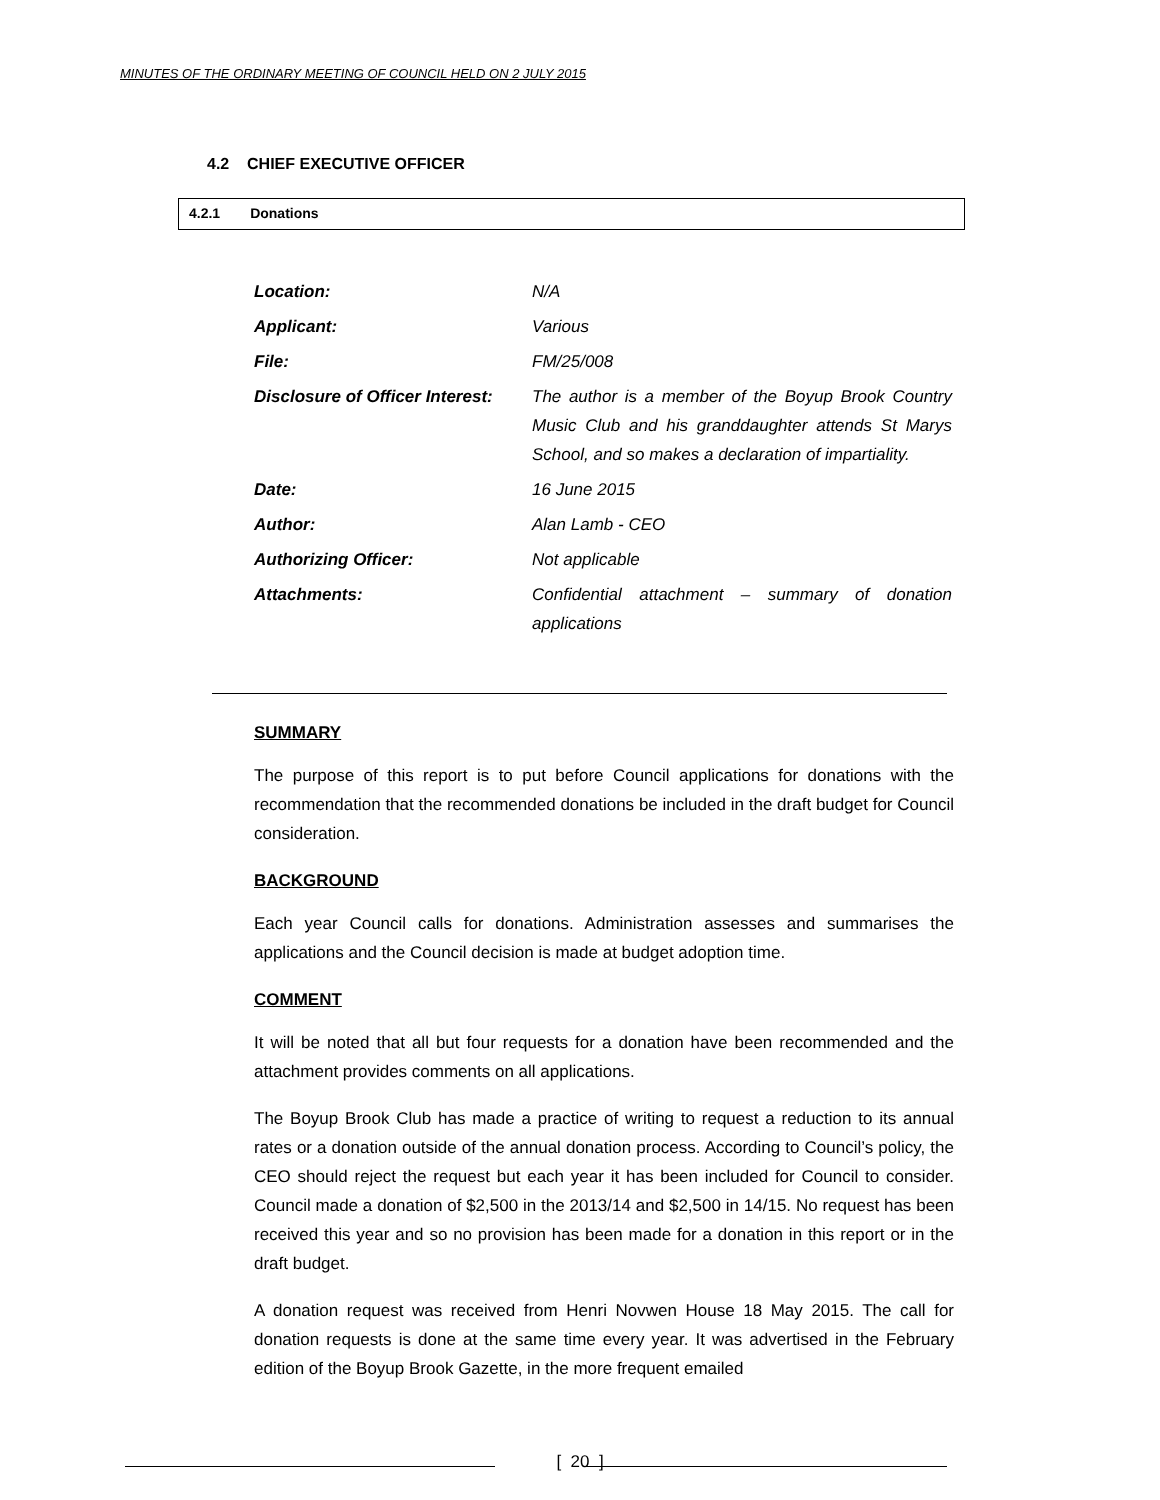MINUTES OF THE ORDINARY MEETING OF COUNCIL HELD ON 2 JULY 2015
4.2 CHIEF EXECUTIVE OFFICER
4.2.1 Donations
| Location: | N/A |
| Applicant: | Various |
| File: | FM/25/008 |
| Disclosure of Officer Interest: | The author is a member of the Boyup Brook Country Music Club and his granddaughter attends St Marys School, and so makes a declaration of impartiality. |
| Date: | 16 June 2015 |
| Author: | Alan Lamb - CEO |
| Authorizing Officer: | Not applicable |
| Attachments: | Confidential attachment – summary of donation applications |
SUMMARY
The purpose of this report is to put before Council applications for donations with the recommendation that the recommended donations be included in the draft budget for Council consideration.
BACKGROUND
Each year Council calls for donations. Administration assesses and summarises the applications and the Council decision is made at budget adoption time.
COMMENT
It will be noted that all but four requests for a donation have been recommended and the attachment provides comments on all applications.
The Boyup Brook Club has made a practice of writing to request a reduction to its annual rates or a donation outside of the annual donation process. According to Council’s policy, the CEO should reject the request but each year it has been included for Council to consider. Council made a donation of $2,500 in the 2013/14 and $2,500 in 14/15. No request has been received this year and so no provision has been made for a donation in this report or in the draft budget.
A donation request was received from Henri Novwen House 18 May 2015. The call for donation requests is done at the same time every year. It was advertised in the February edition of the Boyup Brook Gazette, in the more frequent emailed
[ 20 ]